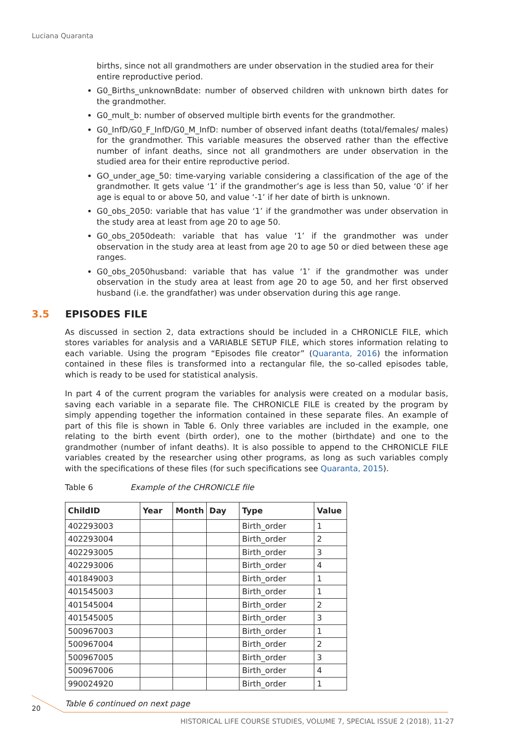Luciana Quaranta
births, since not all grandmothers are under observation in the studied area for their entire reproductive period.
G0_Births_unknownBdate: number of observed children with unknown birth dates for the grandmother.
G0_mult_b: number of observed multiple birth events for the grandmother.
G0_InfD/G0_F_InfD/G0_M_InfD: number of observed infant deaths (total/females/ males) for the grandmother. This variable measures the observed rather than the effective number of infant deaths, since not all grandmothers are under observation in the studied area for their entire reproductive period.
GO_under_age_50: time-varying variable considering a classification of the age of the grandmother. It gets value ‘1’ if the grandmother’s age is less than 50, value ‘0’ if her age is equal to or above 50, and value ‘-1’ if her date of birth is unknown.
G0_obs_2050: variable that has value ‘1’ if the grandmother was under observation in the study area at least from age 20 to age 50.
G0_obs_2050death: variable that has value ‘1’ if the grandmother was under observation in the study area at least from age 20 to age 50 or died between these age ranges.
G0_obs_2050husband: variable that has value ‘1’ if the grandmother was under observation in the study area at least from age 20 to age 50, and her first observed husband (i.e. the grandfather) was under observation during this age range.
3.5 EPISODES FILE
As discussed in section 2, data extractions should be included in a CHRONICLE FILE, which stores variables for analysis and a VARIABLE SETUP FILE, which stores information relating to each variable. Using the program “Episodes file creator” (Quaranta, 2016) the information contained in these files is transformed into a rectangular file, the so-called episodes table, which is ready to be used for statistical analysis.
In part 4 of the current program the variables for analysis were created on a modular basis, saving each variable in a separate file. The CHRONICLE FILE is created by the program by simply appending together the information contained in these separate files. An example of part of this file is shown in Table 6. Only three variables are included in the example, one relating to the birth event (birth order), one to the mother (birthdate) and one to the grandmother (number of infant deaths). It is also possible to append to the CHRONICLE FILE variables created by the researcher using other programs, as long as such variables comply with the specifications of these files (for such specifications see Quaranta, 2015).
Table 6 Example of the CHRONICLE file
| ChildID | Year | Month | Day | Type | Value |
| --- | --- | --- | --- | --- | --- |
| 402293003 | | | | Birth_order | 1 |
| 402293004 | | | | Birth_order | 2 |
| 402293005 | | | | Birth_order | 3 |
| 402293006 | | | | Birth_order | 4 |
| 401849003 | | | | Birth_order | 1 |
| 401545003 | | | | Birth_order | 1 |
| 401545004 | | | | Birth_order | 2 |
| 401545005 | | | | Birth_order | 3 |
| 500967003 | | | | Birth_order | 1 |
| 500967004 | | | | Birth_order | 2 |
| 500967005 | | | | Birth_order | 3 |
| 500967006 | | | | Birth_order | 4 |
| 990024920 | | | | Birth_order | 1 |
Table 6 continued on next page
20
HISTORICAL LIFE COURSE STUDIES, VOLUME 7, SPECIAL ISSUE 2 (2018), 11-27